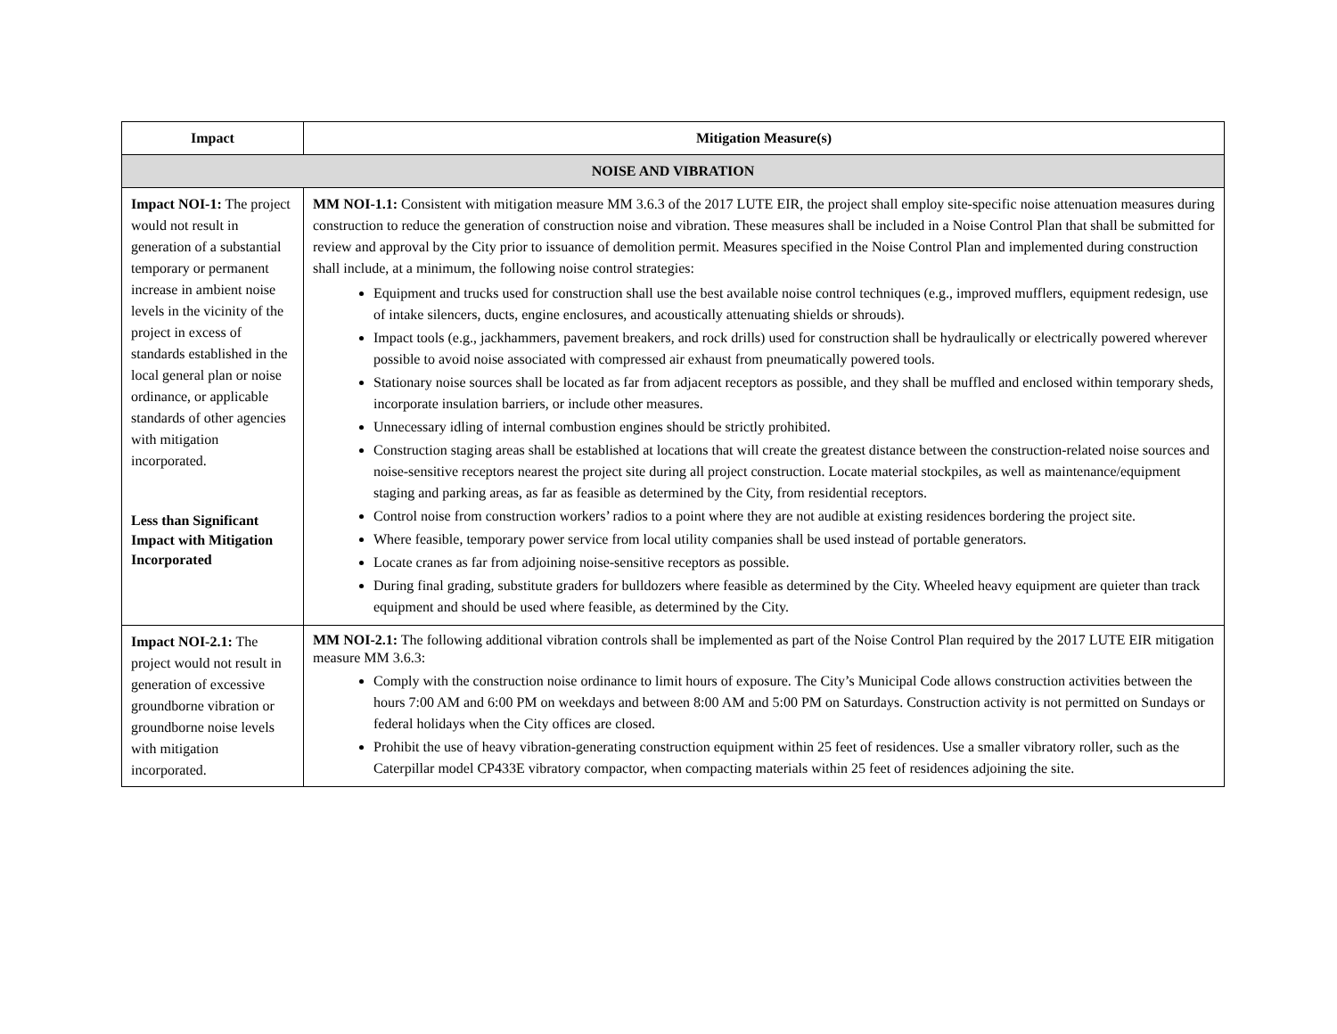| Impact | Mitigation Measure(s) |
| --- | --- |
| NOISE AND VIBRATION | |
| Impact NOI-1: The project would not result in generation of a substantial temporary or permanent increase in ambient noise levels in the vicinity of the project in excess of standards established in the local general plan or noise ordinance, or applicable standards of other agencies with mitigation incorporated. Less than Significant Impact with Mitigation Incorporated | MM NOI-1.1: Consistent with mitigation measure MM 3.6.3 of the 2017 LUTE EIR, the project shall employ site-specific noise attenuation measures during construction to reduce the generation of construction noise and vibration. These measures shall be included in a Noise Control Plan that shall be submitted for review and approval by the City prior to issuance of demolition permit. Measures specified in the Noise Control Plan and implemented during construction shall include, at a minimum, the following noise control strategies: Equipment and trucks used for construction shall use the best available noise control techniques (e.g., improved mufflers, equipment redesign, use of intake silencers, ducts, engine enclosures, and acoustically attenuating shields or shrouds). Impact tools (e.g., jackhammers, pavement breakers, and rock drills) used for construction shall be hydraulically or electrically powered wherever possible to avoid noise associated with compressed air exhaust from pneumatically powered tools. Stationary noise sources shall be located as far from adjacent receptors as possible, and they shall be muffled and enclosed within temporary sheds, incorporate insulation barriers, or include other measures. Unnecessary idling of internal combustion engines should be strictly prohibited. Construction staging areas shall be established at locations that will create the greatest distance between the construction-related noise sources and noise-sensitive receptors nearest the project site during all project construction. Locate material stockpiles, as well as maintenance/equipment staging and parking areas, as far as feasible as determined by the City, from residential receptors. Control noise from construction workers’ radios to a point where they are not audible at existing residences bordering the project site. Where feasible, temporary power service from local utility companies shall be used instead of portable generators. Locate cranes as far from adjoining noise-sensitive receptors as possible. During final grading, substitute graders for bulldozers where feasible as determined by the City. Wheeled heavy equipment are quieter than track equipment and should be used where feasible, as determined by the City. |
| Impact NOI-2.1: The project would not result in generation of excessive groundborne vibration or groundborne noise levels with mitigation incorporated. | MM NOI-2.1: The following additional vibration controls shall be implemented as part of the Noise Control Plan required by the 2017 LUTE EIR mitigation measure MM 3.6.3: Comply with the construction noise ordinance to limit hours of exposure. The City’s Municipal Code allows construction activities between the hours 7:00 AM and 6:00 PM on weekdays and between 8:00 AM and 5:00 PM on Saturdays. Construction activity is not permitted on Sundays or federal holidays when the City offices are closed. Prohibit the use of heavy vibration-generating construction equipment within 25 feet of residences. Use a smaller vibratory roller, such as the Caterpillar model CP433E vibratory compactor, when compacting materials within 25 feet of residences adjoining the site. |